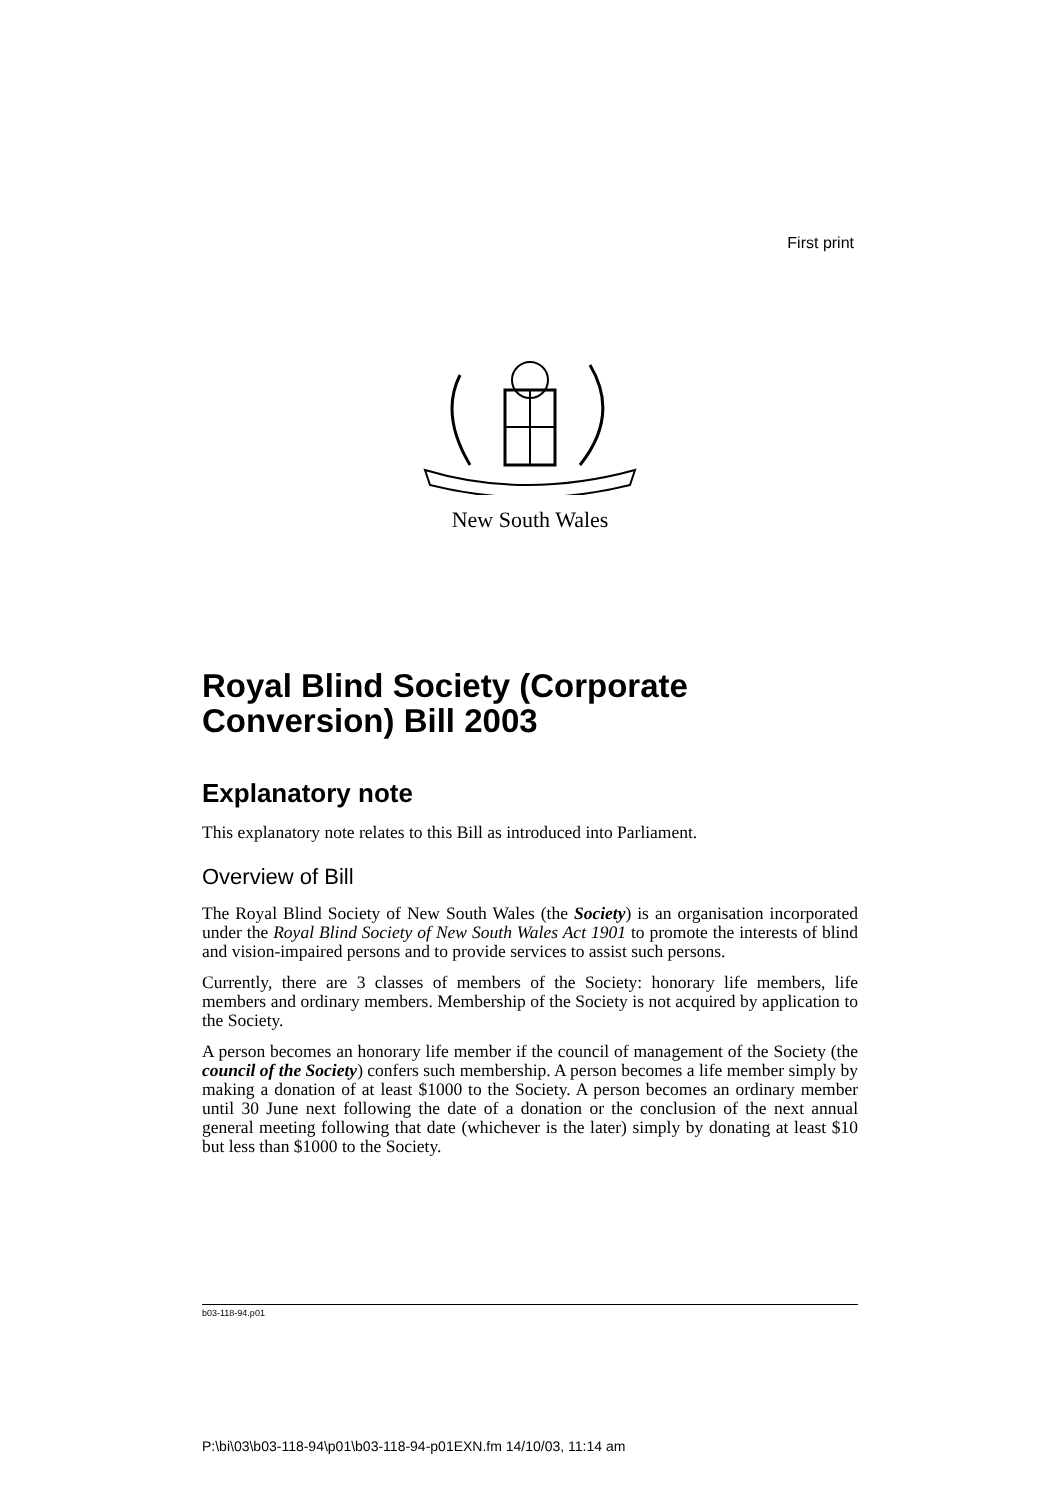First print
New South Wales
Royal Blind Society (Corporate Conversion) Bill 2003
Explanatory note
This explanatory note relates to this Bill as introduced into Parliament.
Overview of Bill
The Royal Blind Society of New South Wales (the Society) is an organisation incorporated under the Royal Blind Society of New South Wales Act 1901 to promote the interests of blind and vision-impaired persons and to provide services to assist such persons.
Currently, there are 3 classes of members of the Society: honorary life members, life members and ordinary members. Membership of the Society is not acquired by application to the Society.
A person becomes an honorary life member if the council of management of the Society (the council of the Society) confers such membership. A person becomes a life member simply by making a donation of at least $1000 to the Society. A person becomes an ordinary member until 30 June next following the date of a donation or the conclusion of the next annual general meeting following that date (whichever is the later) simply by donating at least $10 but less than $1000 to the Society.
b03-118-94.p01
P:\bi\03\b03-118-94\p01\b03-118-94-p01EXN.fm 14/10/03, 11:14 am